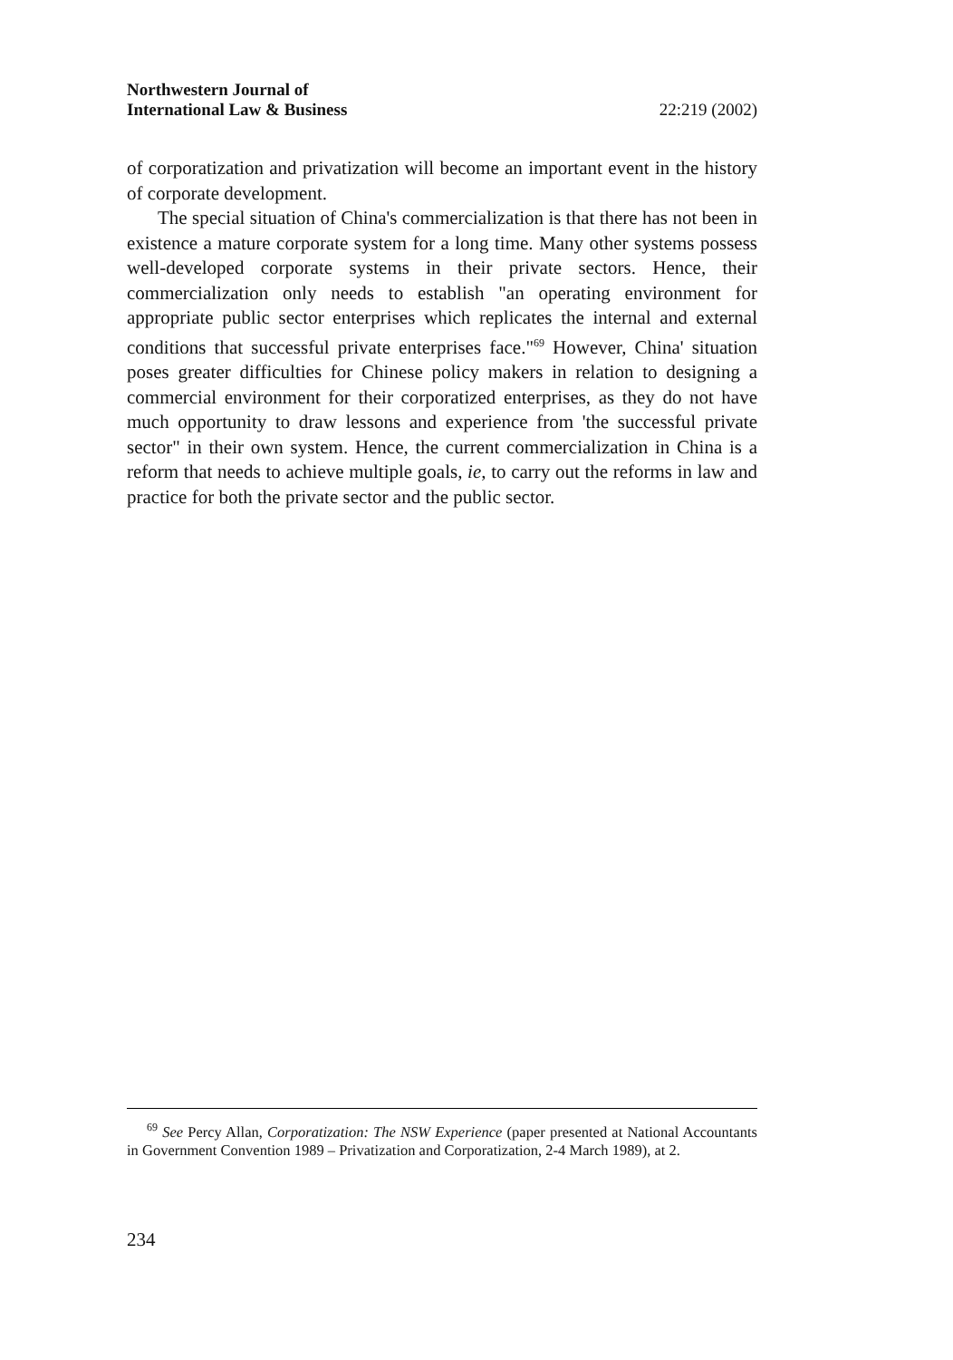Northwestern Journal of
International Law & Business 22:219 (2002)
of corporatization and privatization will become an important event in the history of corporate development.
The special situation of China's commercialization is that there has not been in existence a mature corporate system for a long time. Many other systems possess well-developed corporate systems in their private sectors. Hence, their commercialization only needs to establish "an operating environment for appropriate public sector enterprises which replicates the internal and external conditions that successful private enterprises face."<sup>69</sup> However, China' situation poses greater difficulties for Chinese policy makers in relation to designing a commercial environment for their corporatized enterprises, as they do not have much opportunity to draw lessons and experience from 'the successful private sector" in their own system. Hence, the current commercialization in China is a reform that needs to achieve multiple goals, ie, to carry out the reforms in law and practice for both the private sector and the public sector.
<sup>69</sup> See Percy Allan, Corporatization: The NSW Experience (paper presented at National Accountants in Government Convention 1989 – Privatization and Corporatization, 2-4 March 1989), at 2.
234